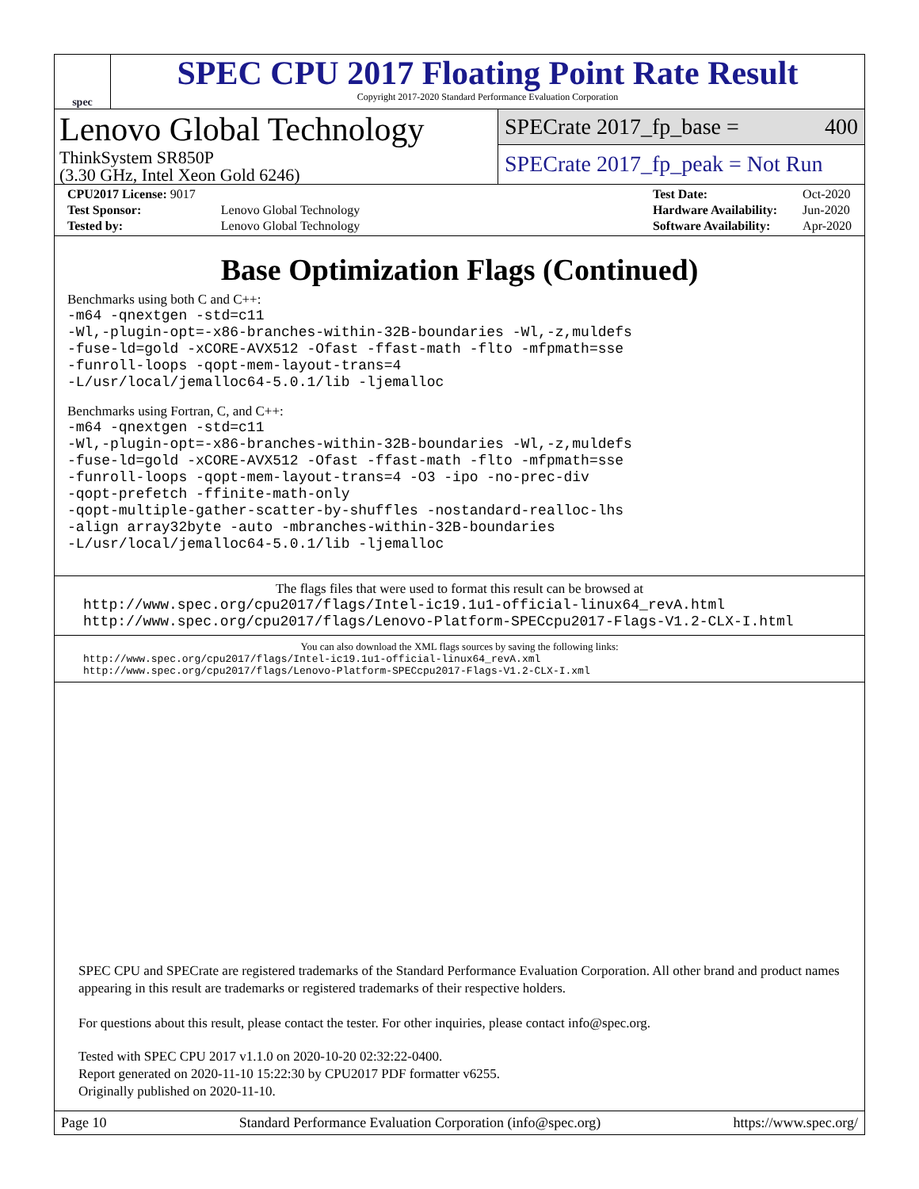spec
SPEC CPU 2017 Floating Point Rate Result
Copyright 2017-2020 Standard Performance Evaluation Corporation
Lenovo Global Technology
ThinkSystem SR850P
(3.30 GHz, Intel Xeon Gold 6246)
SPECrate 2017_fp_base = 400
SPECrate 2017_fp_peak = Not Run
| CPU2017 License: 9017 | |
| Test Sponsor: | Lenovo Global Technology |
| Tested by: | Lenovo Global Technology |
| Test Date: | Oct-2020 |
| Hardware Availability: | Jun-2020 |
| Software Availability: | Apr-2020 |
Base Optimization Flags (Continued)
Benchmarks using both C and C++:
-m64 -qnextgen -std=c11 -Wl,-plugin-opt=-x86-branches-within-32B-boundaries -Wl,-z,muldefs -fuse-ld=gold -xCORE-AVX512 -Ofast -ffast-math -flto -mfpmath=sse -funroll-loops -qopt-mem-layout-trans=4 -L/usr/local/jemalloc64-5.0.1/lib -ljemalloc
Benchmarks using Fortran, C, and C++:
-m64 -qnextgen -std=c11 -Wl,-plugin-opt=-x86-branches-within-32B-boundaries -Wl,-z,muldefs -fuse-ld=gold -xCORE-AVX512 -Ofast -ffast-math -flto -mfpmath=sse -funroll-loops -qopt-mem-layout-trans=4 -O3 -ipo -no-prec-div -qopt-prefetch -ffinite-math-only -qopt-multiple-gather-scatter-by-shuffles -nostandard-realloc-lhs -align array32byte -auto -mbranches-within-32B-boundaries -L/usr/local/jemalloc64-5.0.1/lib -ljemalloc
The flags files that were used to format this result can be browsed at
http://www.spec.org/cpu2017/flags/Intel-ic19.1u1-official-linux64_revA.html http://www.spec.org/cpu2017/flags/Lenovo-Platform-SPECcpu2017-Flags-V1.2-CLX-I.html
You can also download the XML flags sources by saving the following links:
http://www.spec.org/cpu2017/flags/Intel-ic19.1u1-official-linux64_revA.xml http://www.spec.org/cpu2017/flags/Lenovo-Platform-SPECcpu2017-Flags-V1.2-CLX-I.xml
SPEC CPU and SPECrate are registered trademarks of the Standard Performance Evaluation Corporation. All other brand and product names appearing in this result are trademarks or registered trademarks of their respective holders.
For questions about this result, please contact the tester. For other inquiries, please contact info@spec.org.
Tested with SPEC CPU 2017 v1.1.0 on 2020-10-20 02:32:22-0400.
Report generated on 2020-11-10 15:22:30 by CPU2017 PDF formatter v6255.
Originally published on 2020-11-10.
Page 10 Standard Performance Evaluation Corporation (info@spec.org) https://www.spec.org/